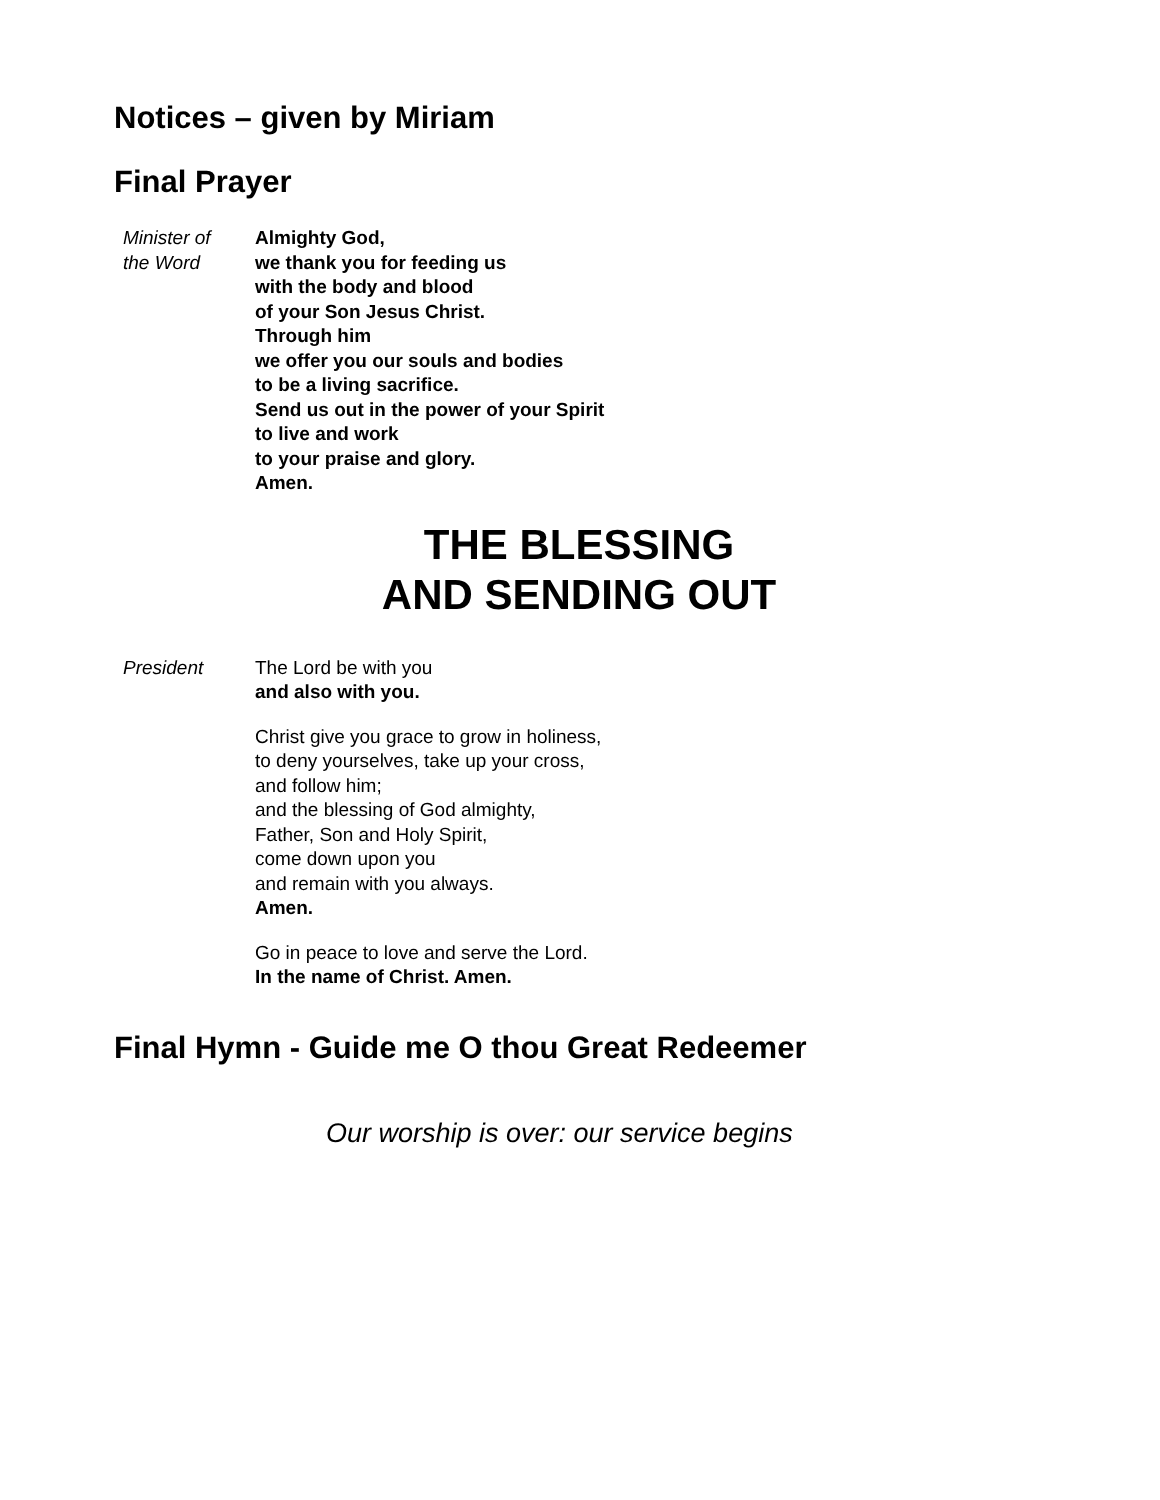Notices – given by Miriam
Final Prayer
Minister of
the Word
Almighty God,
we thank you for feeding us
with the body and blood
of your Son Jesus Christ.
Through him
we offer you our souls and bodies
to be a living sacrifice.
Send us out in the power of your Spirit
to live and work
to your praise and glory.
Amen.
THE BLESSING
AND SENDING OUT
President The Lord be with you
and also with you.
Christ give you grace to grow in holiness,
to deny yourselves, take up your cross,
and follow him;
and the blessing of God almighty,
Father, Son and Holy Spirit,
come down upon you
and remain with you always.
Amen.
Go in peace to love and serve the Lord.
In the name of Christ. Amen.
Final Hymn - Guide me O thou Great Redeemer
Our worship is over: our service begins